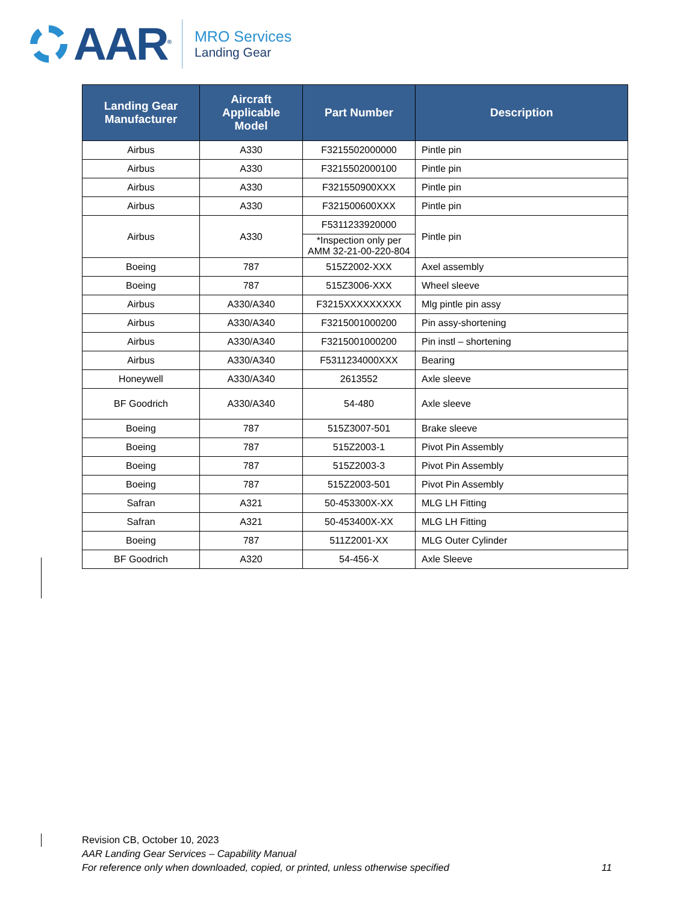AAR<sup>®</sup>
MRO Services
Landing Gear
| Landing Gear Manufacturer | Aircraft Applicable Model | Part Number | Description |
| --- | --- | --- | --- |
| Airbus | A330 | F3215502000000 | Pintle pin |
| Airbus | A330 | F3215502000100 | Pintle pin |
| Airbus | A330 | F321550900XXX | Pintle pin |
| Airbus | A330 | F321500600XXX | Pintle pin |
| Airbus | A330 | F5311233920000 | Pintle pin |
| | | *Inspection only per AMM 32-21-00-220-804 | |
| Boeing | 787 | 515Z2002-XXX | Axel assembly |
| Boeing | 787 | 515Z3006-XXX | Wheel sleeve |
| Airbus | A330/A340 | F3215XXXXXXXXX | Mlg pintle pin assy |
| Airbus | A330/A340 | F3215001000200 | Pin assy-shortening |
| Airbus | A330/A340 | F3215001000200 | Pin instl – shortening |
| Airbus | A330/A340 | F5311234000XXX | Bearing |
| Honeywell | A330/A340 | 2613552 | Axle sleeve |
| BF Goodrich | A330/A340 | 54-480 | Axle sleeve |
| Boeing | 787 | 515Z3007-501 | Brake sleeve |
| Boeing | 787 | 515Z2003-1 | Pivot Pin Assembly |
| Boeing | 787 | 515Z2003-3 | Pivot Pin Assembly |
| Boeing | 787 | 515Z2003-501 | Pivot Pin Assembly |
| Safran | A321 | 50-453300X-XX | MLG LH Fitting |
| Safran | A321 | 50-453400X-XX | MLG LH Fitting |
| Boeing | 787 | 511Z2001-XX | MLG Outer Cylinder |
| BF Goodrich | A320 | 54-456-X | Axle Sleeve |
Revision CB, October 10, 2023
AAR Landing Gear Services – Capability Manual
For reference only when downloaded, copied, or printed, unless otherwise specified
11